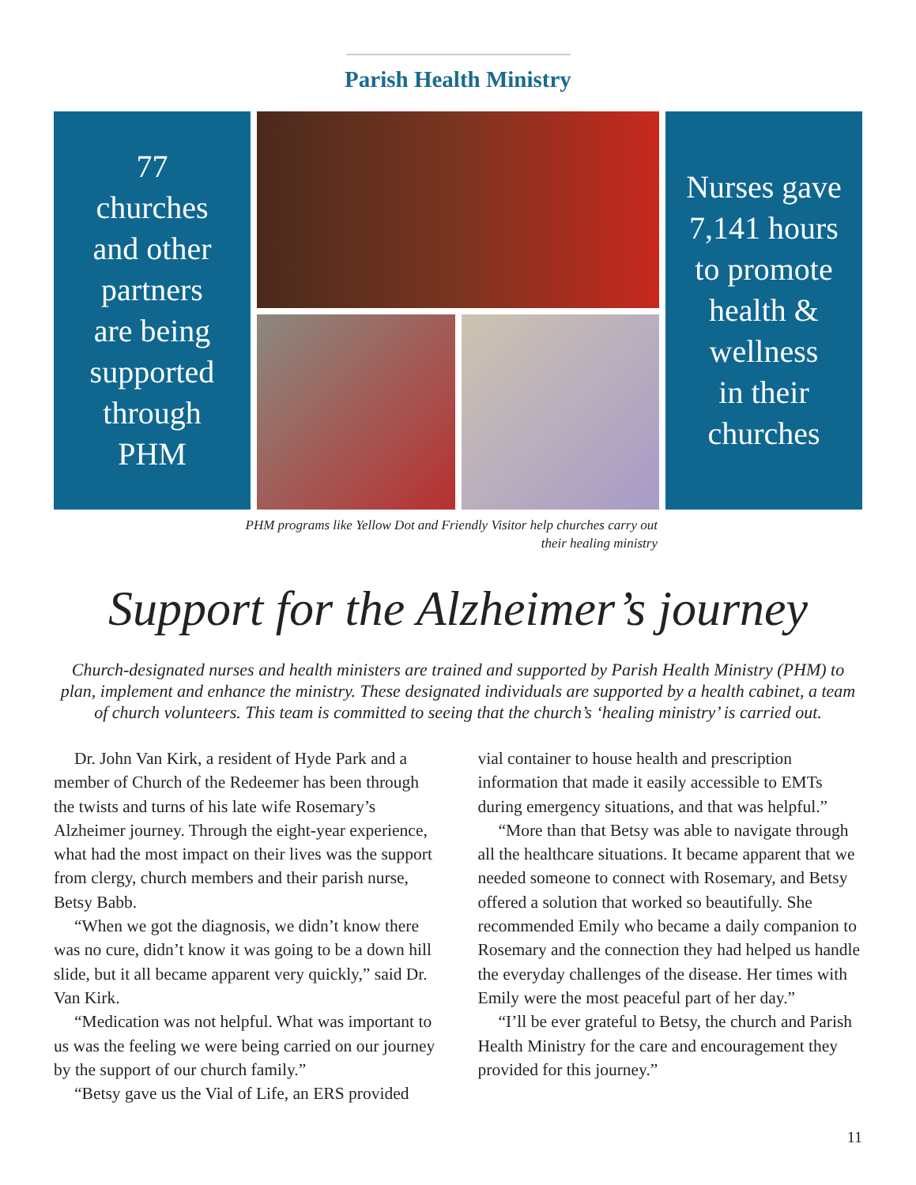Parish Health Ministry
77
churches
and other
partners
are being
supported
through
PHM
Nurses gave
7,141 hours
to promote
health &
wellness
in their
churches
PHM programs like Yellow Dot and Friendly Visitor help churches carry out their healing ministry
Support for the Alzheimer’s journey
Church-designated nurses and health ministers are trained and supported by Parish Health Ministry (PHM) to plan, implement and enhance the ministry. These designated individuals are supported by a health cabinet, a team of church volunteers. This team is committed to seeing that the church’s ‘healing ministry’ is carried out.
Dr. John Van Kirk, a resident of Hyde Park and a member of Church of the Redeemer has been through the twists and turns of his late wife Rosemary’s Alzheimer journey. Through the eight-year experience, what had the most impact on their lives was the support from clergy, church members and their parish nurse, Betsy Babb.
“When we got the diagnosis, we didn’t know there was no cure, didn’t know it was going to be a down hill slide, but it all became apparent very quickly,” said Dr. Van Kirk.
“Medication was not helpful. What was important to us was the feeling we were being carried on our journey by the support of our church family.”
“Betsy gave us the Vial of Life, an ERS provided
vial container to house health and prescription information that made it easily accessible to EMTs during emergency situations, and that was helpful.”
“More than that Betsy was able to navigate through all the healthcare situations. It became apparent that we needed someone to connect with Rosemary, and Betsy offered a solution that worked so beautifully. She recommended Emily who became a daily companion to Rosemary and the connection they had helped us handle the everyday challenges of the disease. Her times with Emily were the most peaceful part of her day.”
“I’ll be ever grateful to Betsy, the church and Parish Health Ministry for the care and encouragement they provided for this journey.”
11